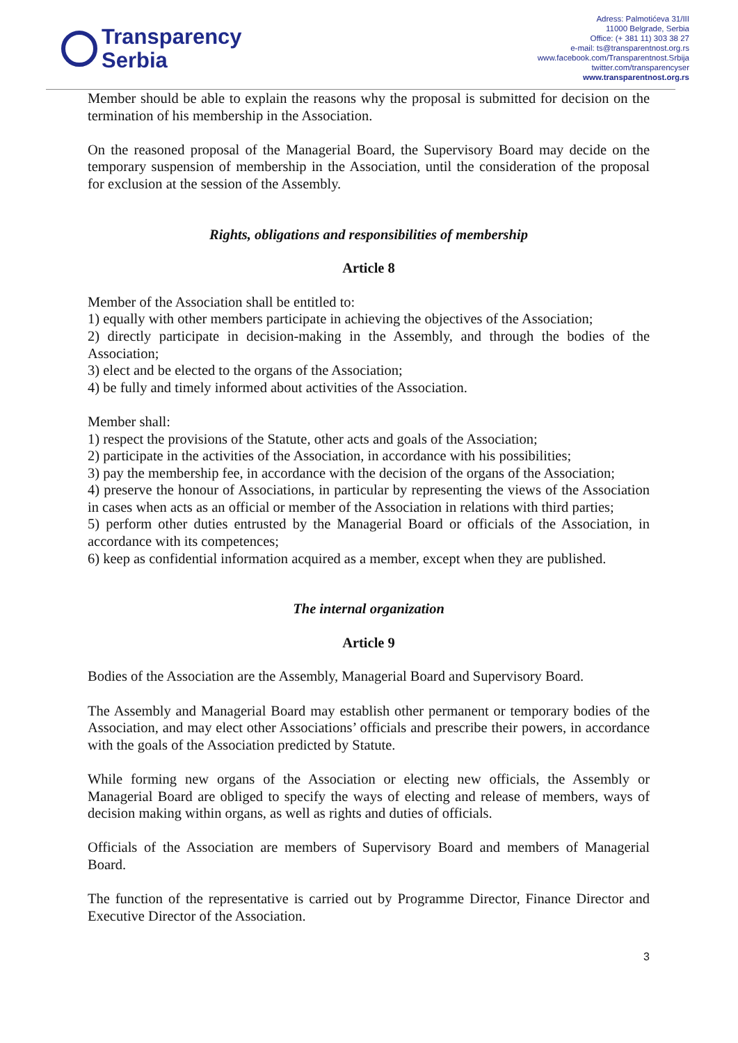Transparency
Serbia
Adress: Palmotićeva 31/III
11000 Belgrade, Serbia
Office: (+ 381 11) 303 38 27
e-mail: ts@transparentnost.org.rs
www.facebook.com/Transparentnost.Srbija
twitter.com/transparencyser
www.transparentnost.org.rs
Member should be able to explain the reasons why the proposal is submitted for decision on the termination of his membership in the Association.
On the reasoned proposal of the Managerial Board, the Supervisory Board may decide on the temporary suspension of membership in the Association, until the consideration of the proposal for exclusion at the session of the Assembly.
Rights, obligations and responsibilities of membership
Article 8
Member of the Association shall be entitled to:
1) equally with other members participate in achieving the objectives of the Association;
2) directly participate in decision-making in the Assembly, and through the bodies of the Association;
3) elect and be elected to the organs of the Association;
4) be fully and timely informed about activities of the Association.
Member shall:
1) respect the provisions of the Statute, other acts and goals of the Association;
2) participate in the activities of the Association, in accordance with his possibilities;
3) pay the membership fee, in accordance with the decision of the organs of the Association;
4) preserve the honour of Associations, in particular by representing the views of the Association in cases when acts as an official or member of the Association in relations with third parties;
5) perform other duties entrusted by the Managerial Board or officials of the Association, in accordance with its competences;
6) keep as confidential information acquired as a member, except when they are published.
The internal organization
Article 9
Bodies of the Association are the Assembly, Managerial Board and Supervisory Board.
The Assembly and Managerial Board may establish other permanent or temporary bodies of the Association, and may elect other Associations’ officials and prescribe their powers, in accordance with the goals of the Association predicted by Statute.
While forming new organs of the Association or electing new officials, the Assembly or Managerial Board are obliged to specify the ways of electing and release of members, ways of decision making within organs, as well as rights and duties of officials.
Officials of the Association are members of Supervisory Board and members of Managerial Board.
The function of the representative is carried out by Programme Director, Finance Director and Executive Director of the Association.
3